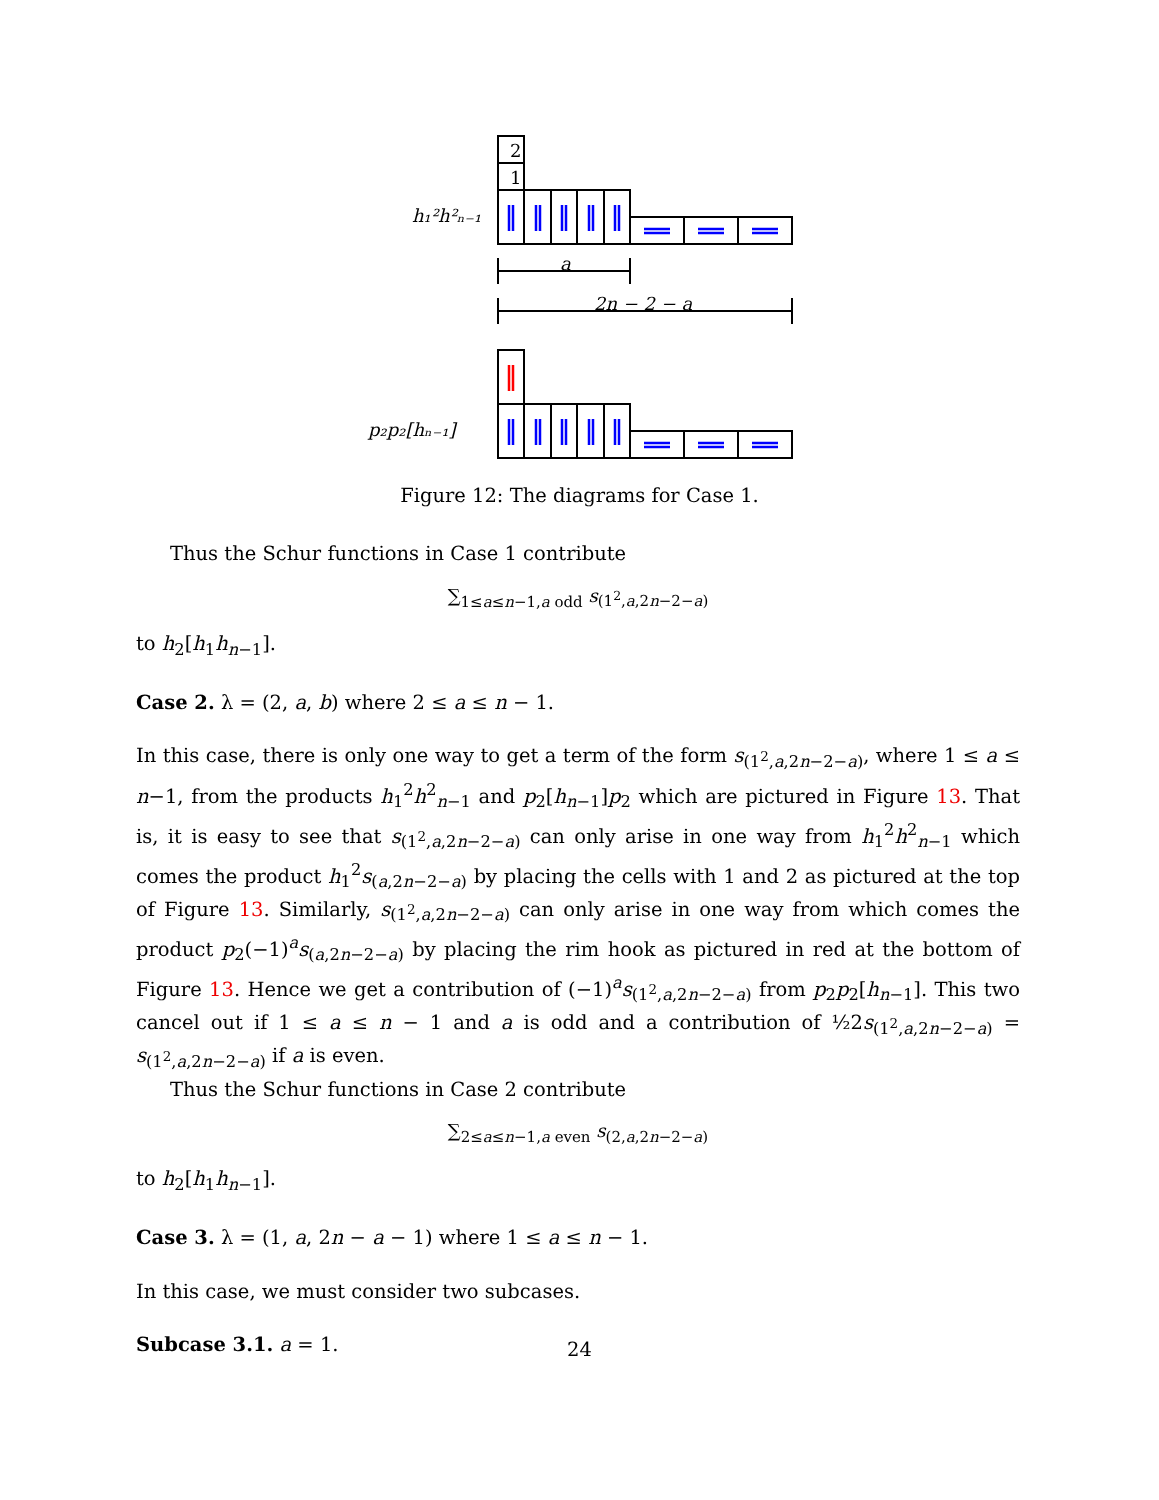2
1
a
2n − 2 − a
h₁²h²ₙ₋₁
p₂p₂[hₙ₋₁]
Figure 12: The diagrams for Case 1.
Thus the Schur functions in Case 1 contribute
∑<sub>1≤a≤n−1,a odd</sub> s<sub>(1<sup>2</sup>,a,2n−2−a)</sub>
to h<sub>2</sub>[h<sub>1</sub>h<sub>n−1</sub>].
Case 2. λ = (2, a, b) where 2 ≤ a ≤ n − 1.
In this case, there is only one way to get a term of the form s<sub>(1<sup>2</sup>,a,2n−2−a)</sub>, where 1 ≤ a ≤ n−1, from the products h<sub>1</sub><sup>2</sup>h<sup>2</sup><sub>n−1</sub> and p<sub>2</sub>[h<sub>n−1</sub>]p<sub>2</sub> which are pictured in Figure 13. That is, it is easy to see that s<sub>(1<sup>2</sup>,a,2n−2−a)</sub> can only arise in one way from h<sub>1</sub><sup>2</sup>h<sup>2</sup><sub>n−1</sub> which comes the product h<sub>1</sub><sup>2</sup>s<sub>(a,2n−2−a)</sub> by placing the cells with 1 and 2 as pictured at the top of Figure 13. Similarly, s<sub>(1<sup>2</sup>,a,2n−2−a)</sub> can only arise in one way from which comes the product p<sub>2</sub>(−1)<sup>a</sup>s<sub>(a,2n−2−a)</sub> by placing the rim hook as pictured in red at the bottom of Figure 13. Hence we get a contribution of (−1)<sup>a</sup>s<sub>(1<sup>2</sup>,a,2n−2−a)</sub> from p<sub>2</sub>p<sub>2</sub>[h<sub>n−1</sub>]. This two cancel out if 1 ≤ a ≤ n − 1 and a is odd and a contribution of ½2s<sub>(1<sup>2</sup>,a,2n−2−a)</sub> = s<sub>(1<sup>2</sup>,a,2n−2−a)</sub> if a is even.
Thus the Schur functions in Case 2 contribute
∑<sub>2≤a≤n−1,a even</sub> s<sub>(2,a,2n−2−a)</sub>
to h<sub>2</sub>[h<sub>1</sub>h<sub>n−1</sub>].
Case 3. λ = (1, a, 2n − a − 1) where 1 ≤ a ≤ n − 1.
In this case, we must consider two subcases.
Subcase 3.1. a = 1.
24